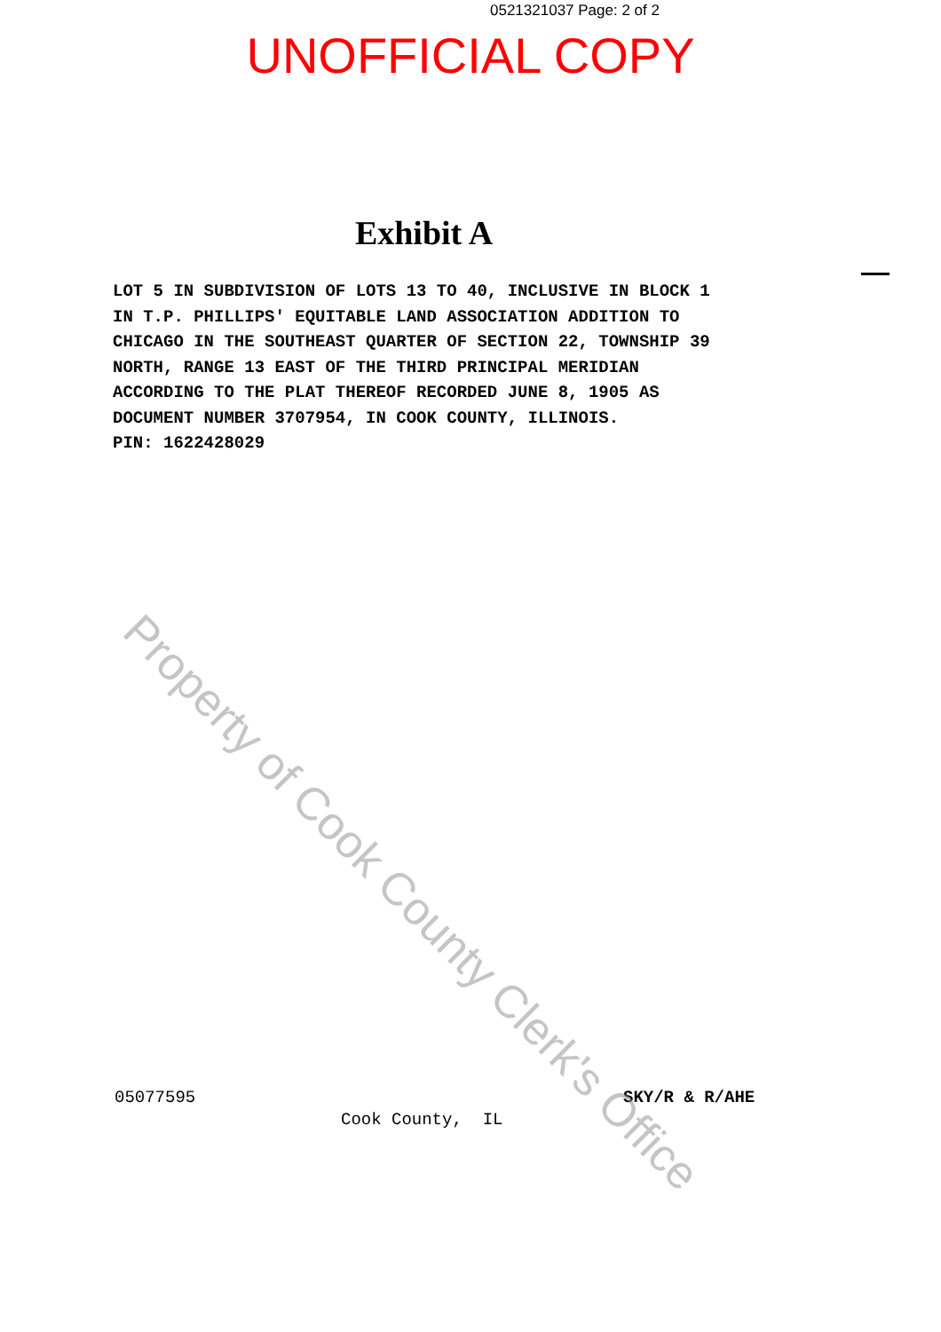0521321037 Page: 2 of 2
UNOFFICIAL COPY
Exhibit A
LOT 5 IN SUBDIVISION OF LOTS 13 TO 40, INCLUSIVE IN BLOCK 1 IN T.P. PHILLIPS' EQUITABLE LAND ASSOCIATION ADDITION TO CHICAGO IN THE SOUTHEAST QUARTER OF SECTION 22, TOWNSHIP 39 NORTH, RANGE 13 EAST OF THE THIRD PRINCIPAL MERIDIAN ACCORDING TO THE PLAT THEREOF RECORDED JUNE 8, 1905 AS DOCUMENT NUMBER 3707954, IN COOK COUNTY, ILLINOIS. PIN: 1622428029
05077595 SKY/R & R/AHE
Cook County, IL
Property of Cook County Clerk's Office